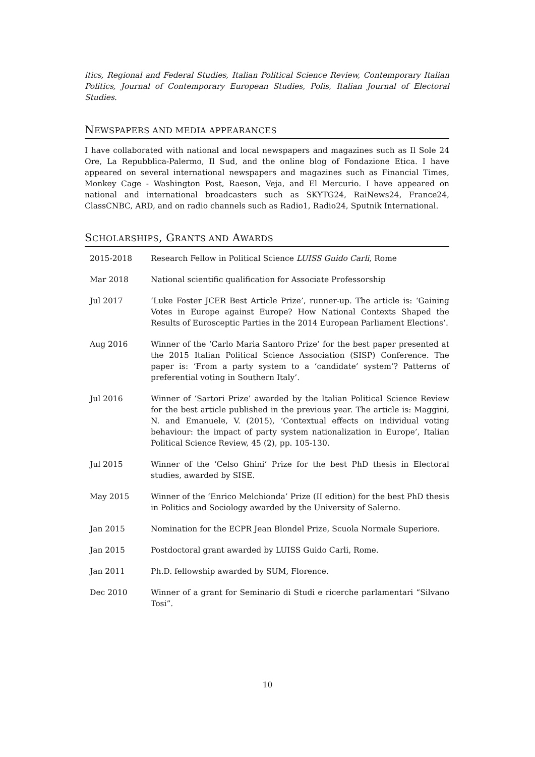itics, Regional and Federal Studies, Italian Political Science Review, Contemporary Italian Politics, Journal of Contemporary European Studies, Polis, Italian Journal of Electoral Studies.
NEWSPAPERS AND MEDIA APPEARANCES
I have collaborated with national and local newspapers and magazines such as Il Sole 24 Ore, La Repubblica-Palermo, Il Sud, and the online blog of Fondazione Etica. I have appeared on several international newspapers and magazines such as Financial Times, Monkey Cage - Washington Post, Raeson, Veja, and El Mercurio. I have appeared on national and international broadcasters such as SKYTG24, RaiNews24, France24, ClassCNBC, ARD, and on radio channels such as Radio1, Radio24, Sputnik International.
SCHOLARSHIPS, GRANTS AND AWARDS
| 2015-2018 | Research Fellow in Political Science LUISS Guido Carli , Rome |
| Mar 2018 | National scientific qualification for Associate Professorship |
| Jul 2017 | ‘Luke Foster JCER Best Article Prize’, runner-up. The article is: ‘Gaining Votes in Europe against Europe? How National Contexts Shaped the Results of Eurosceptic Parties in the 2014 European Parliament Elections’. |
| Aug 2016 | Winner of the ‘Carlo Maria Santoro Prize’ for the best paper presented at the 2015 Italian Political Science Association (SISP) Conference. The paper is: ‘From a party system to a ‘candidate’ system’? Patterns of preferential voting in Southern Italy’. |
| Jul 2016 | Winner of ‘Sartori Prize’ awarded by the Italian Political Science Review for the best article published in the previous year. The article is: Maggini, N. and Emanuele, V. (2015), ‘Contextual effects on individual voting behaviour: the impact of party system nationalization in Europe’, Italian Political Science Review, 45 (2), pp. 105-130. |
| Jul 2015 | Winner of the ‘Celso Ghini’ Prize for the best PhD thesis in Electoral studies, awarded by SISE. |
| May 2015 | Winner of the ‘Enrico Melchionda’ Prize (II edition) for the best PhD thesis in Politics and Sociology awarded by the University of Salerno. |
| Jan 2015 | Nomination for the ECPR Jean Blondel Prize, Scuola Normale Superiore. |
| Jan 2015 | Postdoctoral grant awarded by LUISS Guido Carli, Rome. |
| Jan 2011 | Ph.D. fellowship awarded by SUM, Florence. |
| Dec 2010 | Winner of a grant for Seminario di Studi e ricerche parlamentari “Silvano Tosi”. |
10